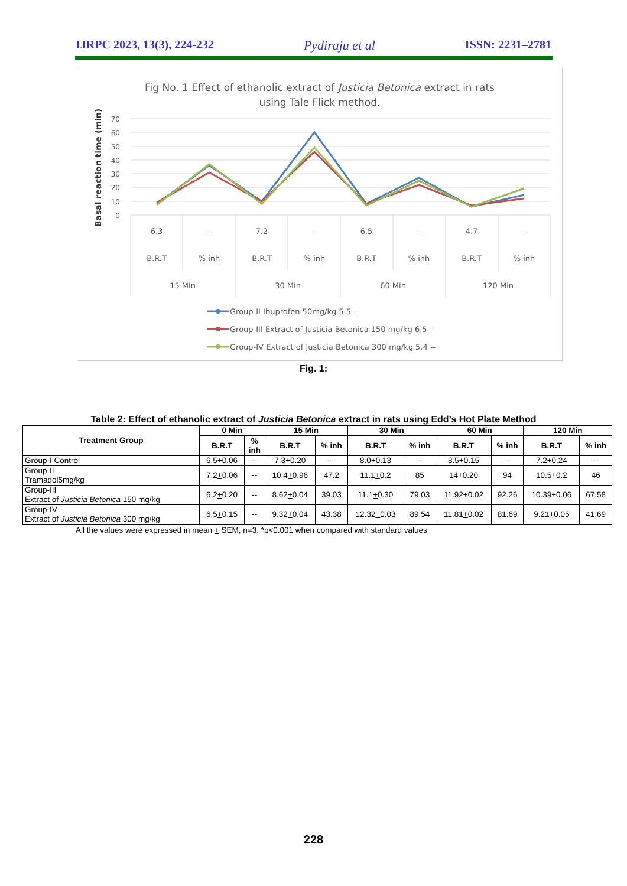IJRPC 2023, 13(3), 224-232 Pydiraju et al ISSN: 2231–2781
Fig No. 1 Effect of ethanolic extract of Justicia Betonica extract in rats
using Tale Flick method.
Basal reaction time (min)
70
60
50
40
30
20
10
0
6.3
--
7.2
--
6.5
--
4.7
--
B.R.T
% inh
B.R.T
% inh
B.R.T
% inh
B.R.T
% inh
15 Min
30 Min
60 Min
120 Min
Group-II Ibuprofen 50mg/kg 5.5 --
Group-III Extract of Justicia Betonica 150 mg/kg 6.5 --
Group-IV Extract of Justicia Betonica 300 mg/kg 5.4 --
Fig. 1:
Table 2: Effect of ethanolic extract of Justicia Betonica extract in rats using Edd’s Hot Plate Method
| Treatment Group | 0 Min | | 15 Min | | 30 Min | | 60 Min | | 120 Min | |
| --- | --- | --- | --- | --- | --- | --- | --- | --- | --- | --- |
| | B.R.T | % inh | B.R.T | % inh | B.R.T | % inh | B.R.T | % inh | B.R.T | % inh |
| Group-I Control | 6.5 + 0.06 | -- | 7.3 + 0.20 | -- | 8.0 + 0.13 | -- | 8.5 + 0.15 | -- | 7.2 + 0.24 | -- |
| Group-II Tramadol5mg/kg | 7.2 + 0.06 | -- | 10.4 + 0.96 | 47.2 | 11.1 + 0.2 | 85 | 14+0.20 | 94 | 10.5+0.2 | 46 |
| Group-III Extract of Justicia Betonica 150 mg/kg | 6.2 + 0.20 | -- | 8.62 + 0.04 | 39.03 | 11.1 + 0.30 | 79.03 | 11.92+0.02 | 92.26 | 10.39+0.06 | 67.58 |
| Group-IV Extract of Justicia Betonica 300 mg/kg | 6.5 + 0.15 | -- | 9.32 + 0.04 | 43.38 | 12.32 + 0.03 | 89.54 | 11.81 + 0.02 | 81.69 | 9.21+0.05 | 41.69 |
All the values were expressed in mean + SEM, n=3. *p<0.001 when compared with standard values
228